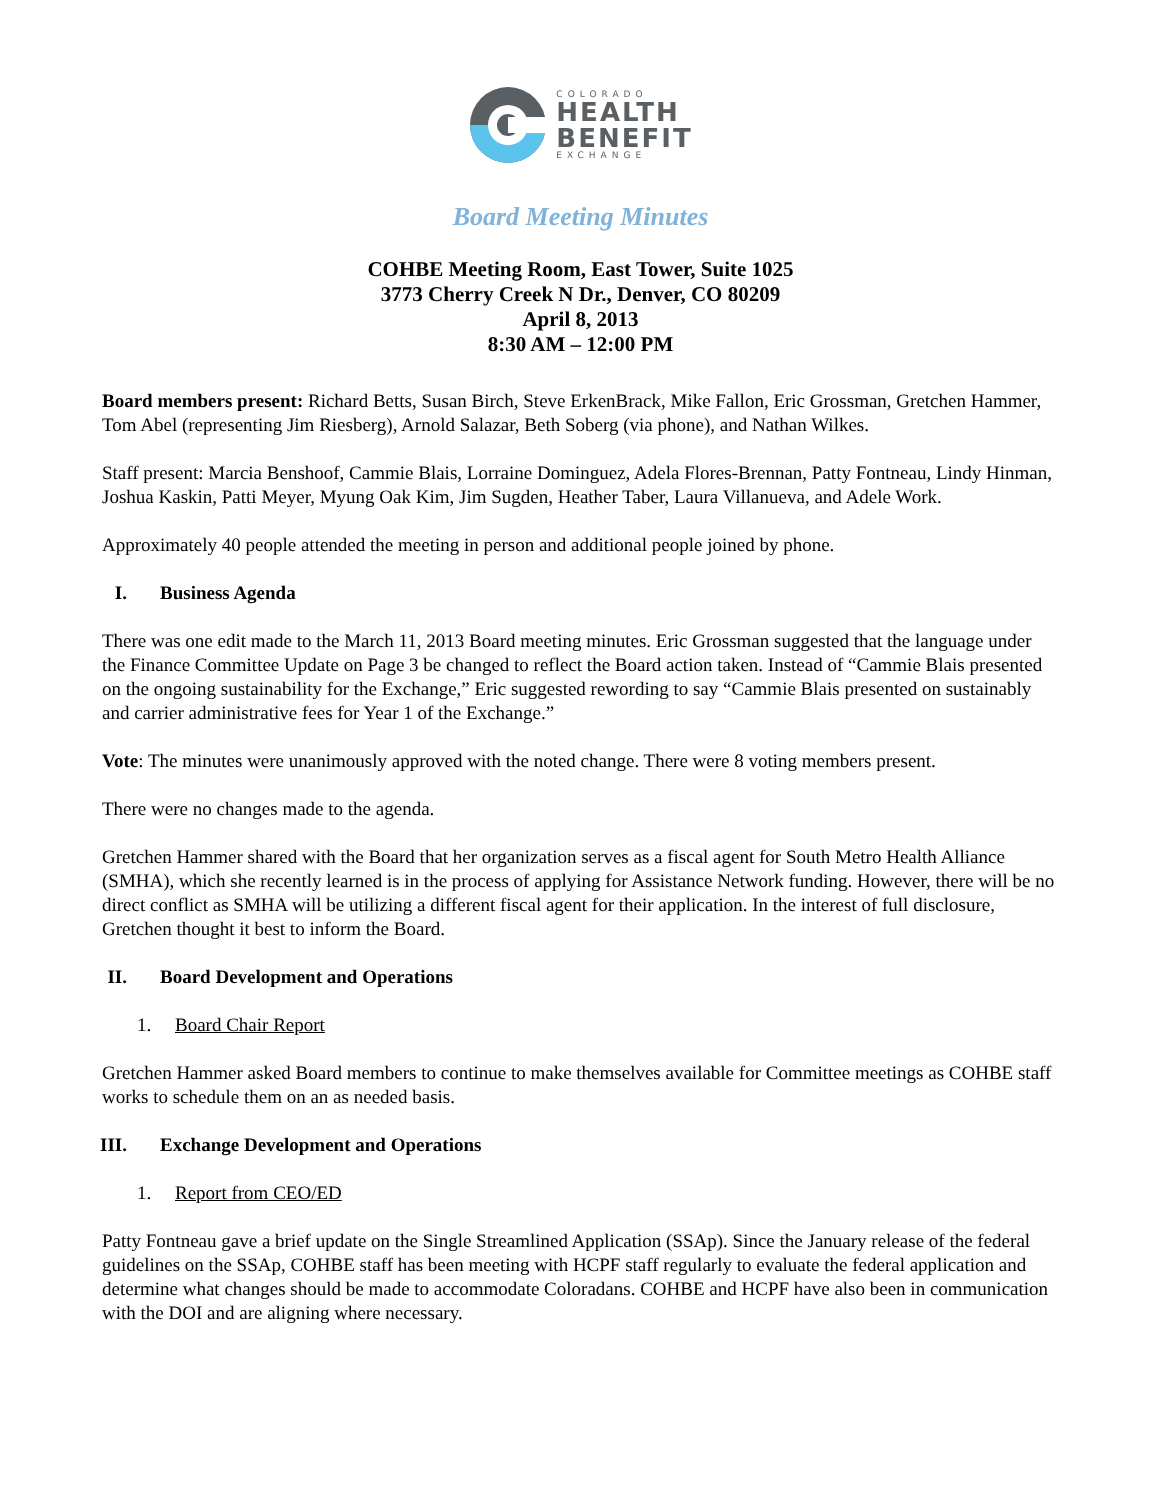COLORADO
HEALTH
BENEFIT
EXCHANGE
Board Meeting Minutes
COHBE Meeting Room, East Tower, Suite 1025
3773 Cherry Creek N Dr., Denver, CO 80209
April 8, 2013
8:30 AM – 12:00 PM
Board members present: Richard Betts, Susan Birch, Steve ErkenBrack, Mike Fallon, Eric Grossman, Gretchen Hammer, Tom Abel (representing Jim Riesberg), Arnold Salazar, Beth Soberg (via phone), and Nathan Wilkes.
Staff present: Marcia Benshoof, Cammie Blais, Lorraine Dominguez, Adela Flores-Brennan, Patty Fontneau, Lindy Hinman, Joshua Kaskin, Patti Meyer, Myung Oak Kim, Jim Sugden, Heather Taber, Laura Villanueva, and Adele Work.
Approximately 40 people attended the meeting in person and additional people joined by phone.
I. Business Agenda
There was one edit made to the March 11, 2013 Board meeting minutes. Eric Grossman suggested that the language under the Finance Committee Update on Page 3 be changed to reflect the Board action taken. Instead of “Cammie Blais presented on the ongoing sustainability for the Exchange,” Eric suggested rewording to say “Cammie Blais presented on sustainably and carrier administrative fees for Year 1 of the Exchange.”
Vote: The minutes were unanimously approved with the noted change. There were 8 voting members present.
There were no changes made to the agenda.
Gretchen Hammer shared with the Board that her organization serves as a fiscal agent for South Metro Health Alliance (SMHA), which she recently learned is in the process of applying for Assistance Network funding. However, there will be no direct conflict as SMHA will be utilizing a different fiscal agent for their application. In the interest of full disclosure, Gretchen thought it best to inform the Board.
II. Board Development and Operations
1. Board Chair Report
Gretchen Hammer asked Board members to continue to make themselves available for Committee meetings as COHBE staff works to schedule them on an as needed basis.
III. Exchange Development and Operations
1. Report from CEO/ED
Patty Fontneau gave a brief update on the Single Streamlined Application (SSAp). Since the January release of the federal guidelines on the SSAp, COHBE staff has been meeting with HCPF staff regularly to evaluate the federal application and determine what changes should be made to accommodate Coloradans. COHBE and HCPF have also been in communication with the DOI and are aligning where necessary.